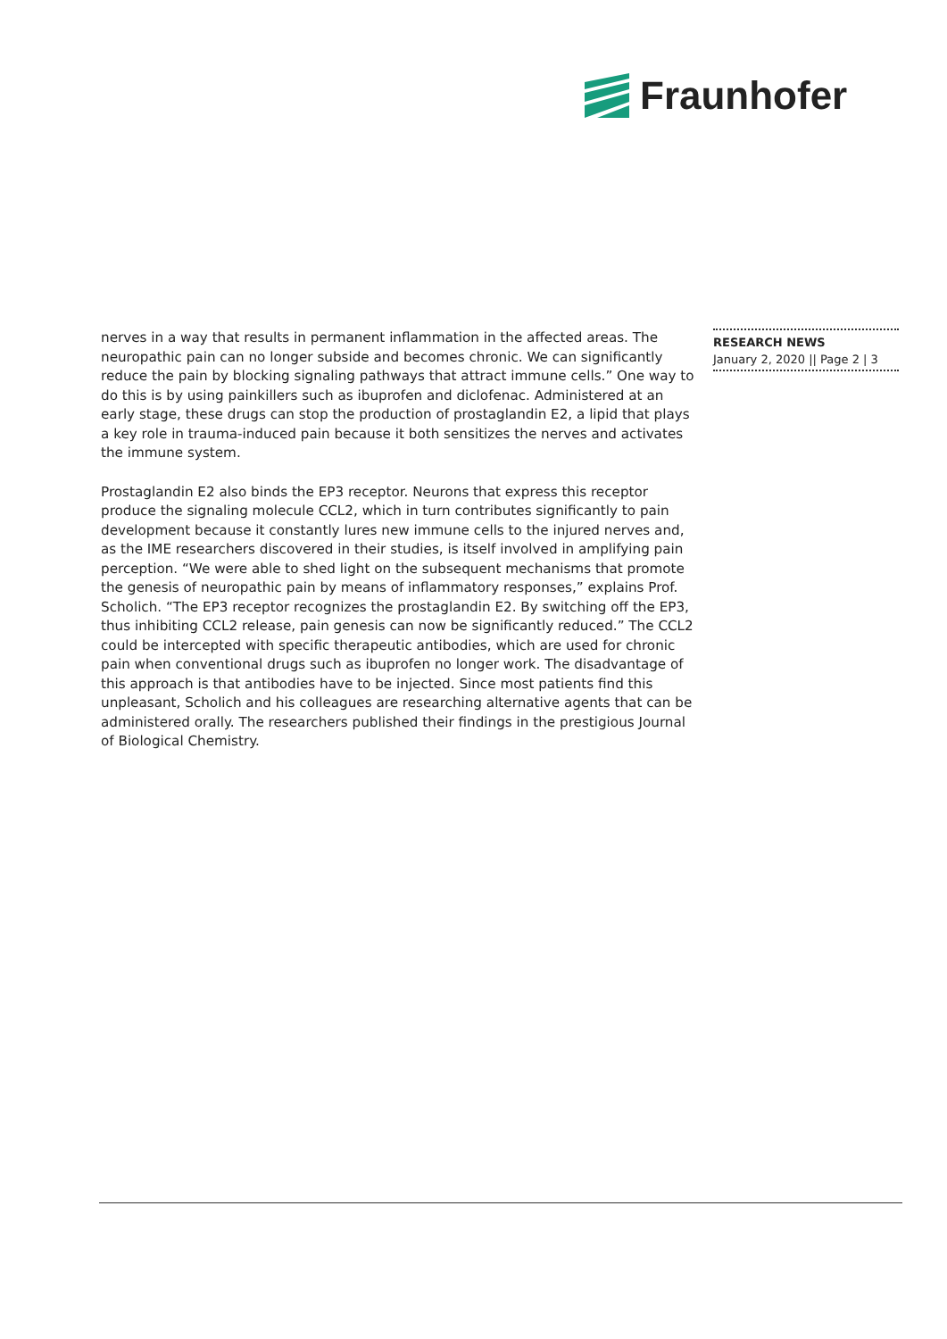Fraunhofer
nerves in a way that results in permanent inflammation in the affected areas. The neuropathic pain can no longer subside and becomes chronic. We can significantly reduce the pain by blocking signaling pathways that attract immune cells.” One way to do this is by using painkillers such as ibuprofen and diclofenac. Administered at an early stage, these drugs can stop the production of prostaglandin E2, a lipid that plays a key role in trauma-induced pain because it both sensitizes the nerves and activates the immune system.
Prostaglandin E2 also binds the EP3 receptor. Neurons that express this receptor produce the signaling molecule CCL2, which in turn contributes significantly to pain development because it constantly lures new immune cells to the injured nerves and, as the IME researchers discovered in their studies, is itself involved in amplifying pain perception. “We were able to shed light on the subsequent mechanisms that promote the genesis of neuropathic pain by means of inflammatory responses,” explains Prof. Scholich. “The EP3 receptor recognizes the prostaglandin E2. By switching off the EP3, thus inhibiting CCL2 release, pain genesis can now be significantly reduced.” The CCL2 could be intercepted with specific therapeutic antibodies, which are used for chronic pain when conventional drugs such as ibuprofen no longer work. The disadvantage of this approach is that antibodies have to be injected. Since most patients find this unpleasant, Scholich and his colleagues are researching alternative agents that can be administered orally. The researchers published their findings in the prestigious Journal of Biological Chemistry.
RESEARCH NEWS
January 2, 2020 || Page 2 | 3